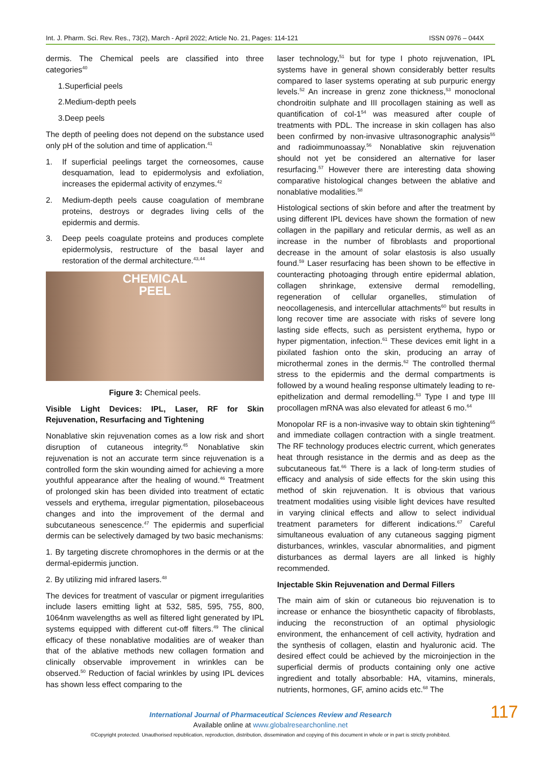Int. J. Pharm. Sci. Rev. Res., 73(2), March - April 2022; Article No. 21, Pages: 114-121 ISSN 0976 – 044X
dermis. The Chemical peels are classified into three categories<sup>40</sup>
1.Superficial peels
2.Medium-depth peels
3.Deep peels
The depth of peeling does not depend on the substance used only pH of the solution and time of application.<sup>41</sup>
1. If superficial peelings target the corneosomes, cause desquamation, lead to epidermolysis and exfoliation, increases the epidermal activity of enzymes.<sup>42</sup>
2. Medium-depth peels cause coagulation of membrane proteins, destroys or degrades living cells of the epidermis and dermis.
3. Deep peels coagulate proteins and produces complete epidermolysis, restructure of the basal layer and restoration of the dermal architecture.<sup>43,44</sup>
CHEMICAL
PEEL
Figure 3: Chemical peels.
Visible Light Devices: IPL, Laser, RF for Skin Rejuvenation, Resurfacing and Tightening
Nonablative skin rejuvenation comes as a low risk and short disruption of cutaneous integrity.<sup>45</sup> Nonablative skin rejuvenation is not an accurate term since rejuvenation is a controlled form the skin wounding aimed for achieving a more youthful appearance after the healing of wound.<sup>46</sup> Treatment of prolonged skin has been divided into treatment of ectatic vessels and erythema, irregular pigmentation, pilosebaceous changes and into the improvement of the dermal and subcutaneous senescence.<sup>47</sup> The epidermis and superficial dermis can be selectively damaged by two basic mechanisms:
1. By targeting discrete chromophores in the dermis or at the dermal-epidermis junction.
2. By utilizing mid infrared lasers.<sup>48</sup>
The devices for treatment of vascular or pigment irregularities include lasers emitting light at 532, 585, 595, 755, 800, 1064nm wavelengths as well as filtered light generated by IPL systems equipped with different cut-off filters.<sup>49</sup> The clinical efficacy of these nonablative modalities are of weaker than that of the ablative methods new collagen formation and clinically observable improvement in wrinkles can be observed.<sup>50</sup> Reduction of facial wrinkles by using IPL devices has shown less effect comparing to the
laser technology,<sup>51</sup> but for type I photo rejuvenation, IPL systems have in general shown considerably better results compared to laser systems operating at sub purpuric energy levels.<sup>52</sup> An increase in grenz zone thickness,<sup>53</sup> monoclonal chondroitin sulphate and III procollagen staining as well as quantification of col-1<sup>54</sup> was measured after couple of treatments with PDL. The increase in skin collagen has also been confirmed by non-invasive ultrasonographic analysis<sup>55</sup> and radioimmunoassay.<sup>56</sup> Nonablative skin rejuvenation should not yet be considered an alternative for laser resurfacing.<sup>57</sup> However there are interesting data showing comparative histological changes between the ablative and nonablative modalities.<sup>58</sup>
Histological sections of skin before and after the treatment by using different IPL devices have shown the formation of new collagen in the papillary and reticular dermis, as well as an increase in the number of fibroblasts and proportional decrease in the amount of solar elastosis is also usually found.<sup>59</sup> Laser resurfacing has been shown to be effective in counteracting photoaging through entire epidermal ablation, collagen shrinkage, extensive dermal remodelling, regeneration of cellular organelles, stimulation of neocollagenesis, and intercellular attachments<sup>60</sup> but results in long recover time are associate with risks of severe long lasting side effects, such as persistent erythema, hypo or hyper pigmentation, infection.<sup>61</sup> These devices emit light in a pixilated fashion onto the skin, producing an array of microthermal zones in the dermis.<sup>62</sup> The controlled thermal stress to the epidermis and the dermal compartments is followed by a wound healing response ultimately leading to re-epithelization and dermal remodelling.<sup>63</sup> Type I and type III procollagen mRNA was also elevated for atleast 6 mo.<sup>64</sup>
Monopolar RF is a non-invasive way to obtain skin tightening<sup>65</sup> and immediate collagen contraction with a single treatment. The RF technology produces electric current, which generates heat through resistance in the dermis and as deep as the subcutaneous fat.<sup>66</sup> There is a lack of long-term studies of efficacy and analysis of side effects for the skin using this method of skin rejuvenation. It is obvious that various treatment modalities using visible light devices have resulted in varying clinical effects and allow to select individual treatment parameters for different indications.<sup>67</sup> Careful simultaneous evaluation of any cutaneous sagging pigment disturbances, wrinkles, vascular abnormalities, and pigment disturbances as dermal layers are all linked is highly recommended.
Injectable Skin Rejuvenation and Dermal Fillers
The main aim of skin or cutaneous bio rejuvenation is to increase or enhance the biosynthetic capacity of fibroblasts, inducing the reconstruction of an optimal physiologic environment, the enhancement of cell activity, hydration and the synthesis of collagen, elastin and hyaluronic acid. The desired effect could be achieved by the microinjection in the superficial dermis of products containing only one active ingredient and totally absorbable: HA, vitamins, minerals, nutrients, hormones, GF, amino acids etc.<sup>68</sup> The
International Journal of Pharmaceutical Sciences Review and Research
Available online at www.globalresearchonline.net
©Copyright protected. Unauthorised republication, reproduction, distribution, dissemination and copying of this document in whole or in part is strictly prohibited.
117